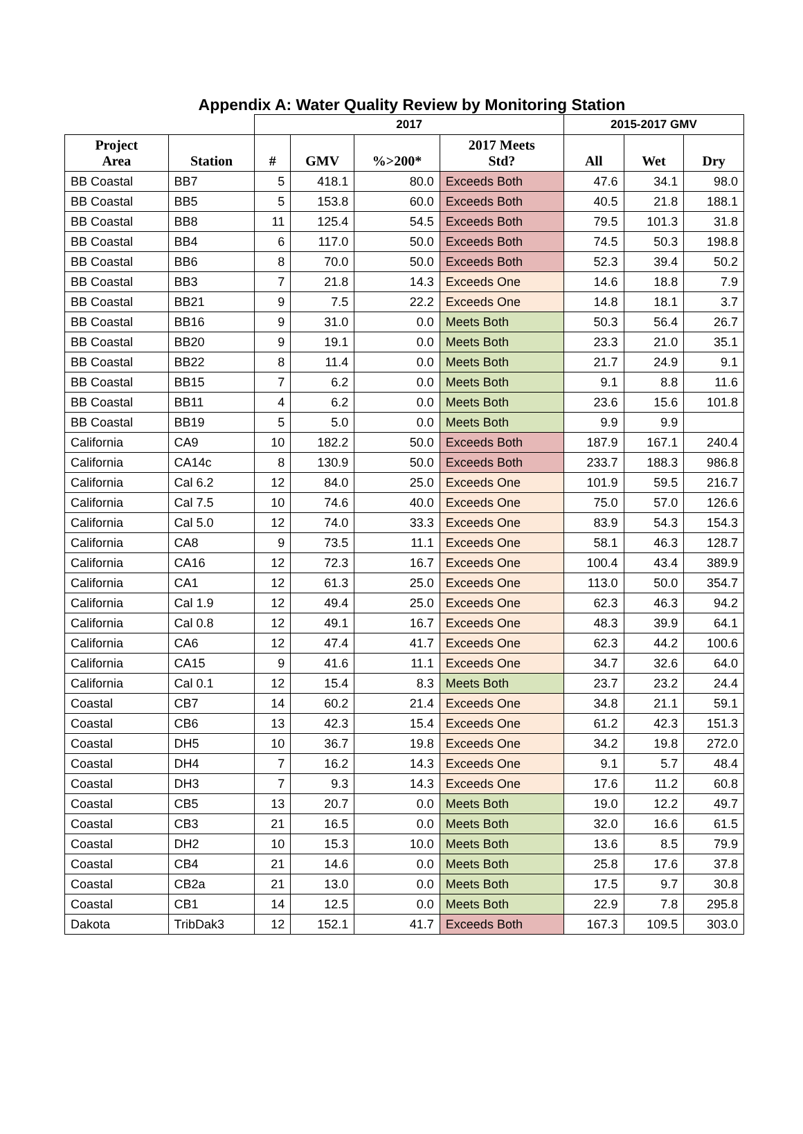Appendix A: Water Quality Review by Monitoring Station
| | | 2017 | | | | 2015-2017 GMV | | |
| --- | --- | --- | --- | --- | --- | --- | --- | --- |
| Project Area | Station | # | GMV | %>200* | 2017 Meets Std? | All | Wet | Dry |
| BB Coastal | BB7 | 5 | 418.1 | 80.0 | Exceeds Both | 47.6 | 34.1 | 98.0 |
| BB Coastal | BB5 | 5 | 153.8 | 60.0 | Exceeds Both | 40.5 | 21.8 | 188.1 |
| BB Coastal | BB8 | 11 | 125.4 | 54.5 | Exceeds Both | 79.5 | 101.3 | 31.8 |
| BB Coastal | BB4 | 6 | 117.0 | 50.0 | Exceeds Both | 74.5 | 50.3 | 198.8 |
| BB Coastal | BB6 | 8 | 70.0 | 50.0 | Exceeds Both | 52.3 | 39.4 | 50.2 |
| BB Coastal | BB3 | 7 | 21.8 | 14.3 | Exceeds One | 14.6 | 18.8 | 7.9 |
| BB Coastal | BB21 | 9 | 7.5 | 22.2 | Exceeds One | 14.8 | 18.1 | 3.7 |
| BB Coastal | BB16 | 9 | 31.0 | 0.0 | Meets Both | 50.3 | 56.4 | 26.7 |
| BB Coastal | BB20 | 9 | 19.1 | 0.0 | Meets Both | 23.3 | 21.0 | 35.1 |
| BB Coastal | BB22 | 8 | 11.4 | 0.0 | Meets Both | 21.7 | 24.9 | 9.1 |
| BB Coastal | BB15 | 7 | 6.2 | 0.0 | Meets Both | 9.1 | 8.8 | 11.6 |
| BB Coastal | BB11 | 4 | 6.2 | 0.0 | Meets Both | 23.6 | 15.6 | 101.8 |
| BB Coastal | BB19 | 5 | 5.0 | 0.0 | Meets Both | 9.9 | 9.9 | |
| California | CA9 | 10 | 182.2 | 50.0 | Exceeds Both | 187.9 | 167.1 | 240.4 |
| California | CA14c | 8 | 130.9 | 50.0 | Exceeds Both | 233.7 | 188.3 | 986.8 |
| California | Cal 6.2 | 12 | 84.0 | 25.0 | Exceeds One | 101.9 | 59.5 | 216.7 |
| California | Cal 7.5 | 10 | 74.6 | 40.0 | Exceeds One | 75.0 | 57.0 | 126.6 |
| California | Cal 5.0 | 12 | 74.0 | 33.3 | Exceeds One | 83.9 | 54.3 | 154.3 |
| California | CA8 | 9 | 73.5 | 11.1 | Exceeds One | 58.1 | 46.3 | 128.7 |
| California | CA16 | 12 | 72.3 | 16.7 | Exceeds One | 100.4 | 43.4 | 389.9 |
| California | CA1 | 12 | 61.3 | 25.0 | Exceeds One | 113.0 | 50.0 | 354.7 |
| California | Cal 1.9 | 12 | 49.4 | 25.0 | Exceeds One | 62.3 | 46.3 | 94.2 |
| California | Cal 0.8 | 12 | 49.1 | 16.7 | Exceeds One | 48.3 | 39.9 | 64.1 |
| California | CA6 | 12 | 47.4 | 41.7 | Exceeds One | 62.3 | 44.2 | 100.6 |
| California | CA15 | 9 | 41.6 | 11.1 | Exceeds One | 34.7 | 32.6 | 64.0 |
| California | Cal 0.1 | 12 | 15.4 | 8.3 | Meets Both | 23.7 | 23.2 | 24.4 |
| Coastal | CB7 | 14 | 60.2 | 21.4 | Exceeds One | 34.8 | 21.1 | 59.1 |
| Coastal | CB6 | 13 | 42.3 | 15.4 | Exceeds One | 61.2 | 42.3 | 151.3 |
| Coastal | DH5 | 10 | 36.7 | 19.8 | Exceeds One | 34.2 | 19.8 | 272.0 |
| Coastal | DH4 | 7 | 16.2 | 14.3 | Exceeds One | 9.1 | 5.7 | 48.4 |
| Coastal | DH3 | 7 | 9.3 | 14.3 | Exceeds One | 17.6 | 11.2 | 60.8 |
| Coastal | CB5 | 13 | 20.7 | 0.0 | Meets Both | 19.0 | 12.2 | 49.7 |
| Coastal | CB3 | 21 | 16.5 | 0.0 | Meets Both | 32.0 | 16.6 | 61.5 |
| Coastal | DH2 | 10 | 15.3 | 10.0 | Meets Both | 13.6 | 8.5 | 79.9 |
| Coastal | CB4 | 21 | 14.6 | 0.0 | Meets Both | 25.8 | 17.6 | 37.8 |
| Coastal | CB2a | 21 | 13.0 | 0.0 | Meets Both | 17.5 | 9.7 | 30.8 |
| Coastal | CB1 | 14 | 12.5 | 0.0 | Meets Both | 22.9 | 7.8 | 295.8 |
| Dakota | TribDak3 | 12 | 152.1 | 41.7 | Exceeds Both | 167.3 | 109.5 | 303.0 |